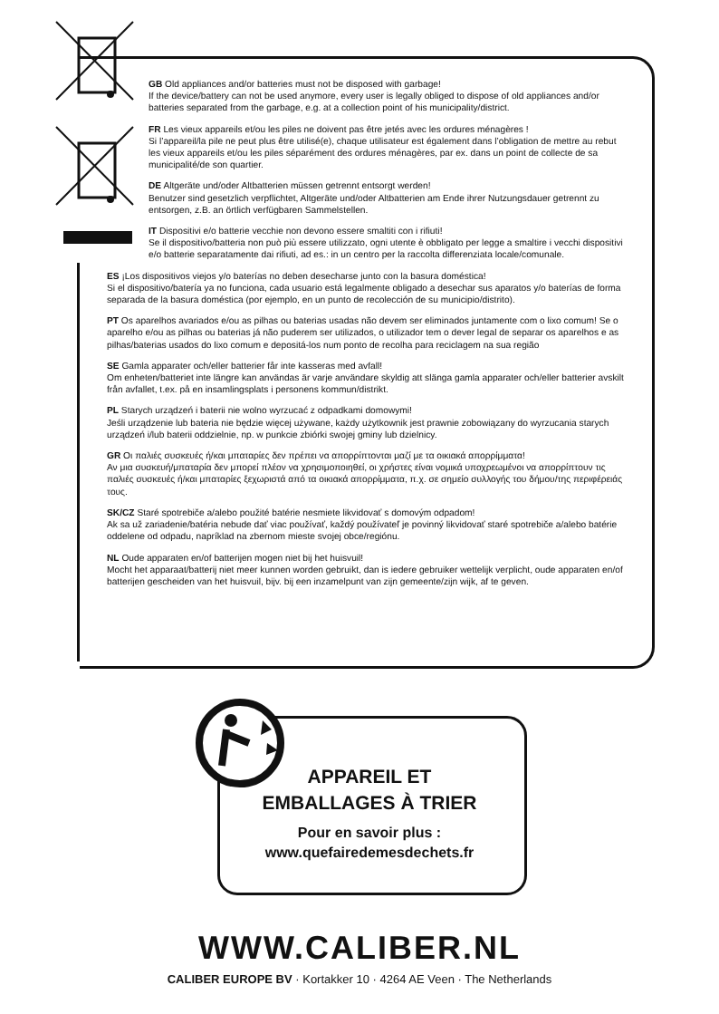GB Old appliances and/or batteries must not be disposed with garbage!
If the device/battery can not be used anymore, every user is legally obliged to dispose of old appliances and/or batteries separated from the garbage, e.g. at a collection point of his municipality/district.
FR Les vieux appareils et/ou les piles ne doivent pas être jetés avec les ordures ménagères !
Si l’appareil/la pile ne peut plus être utilisé(e), chaque utilisateur est également dans l’obligation de mettre au rebut les vieux appareils et/ou les piles séparément des ordures ménagères, par ex. dans un point de collecte de sa municipalité/de son quartier.
DE Altgeräte und/oder Altbatterien müssen getrennt entsorgt werden!
Benutzer sind gesetzlich verpflichtet, Altgeräte und/oder Altbatterien am Ende ihrer Nutzungsdauer getrennt zu entsorgen, z.B. an örtlich verfügbaren Sammelstellen.
IT Dispositivi e/o batterie vecchie non devono essere smaltiti con i rifiuti!
Se il dispositivo/batteria non può più essere utilizzato, ogni utente è obbligato per legge a smaltire i vecchi dispositivi e/o batterie separatamente dai rifiuti, ad es.: in un centro per la raccolta differenziata locale/comunale.
ES ¡Los dispositivos viejos y/o baterías no deben desecharse junto con la basura doméstica!
Si el dispositivo/batería ya no funciona, cada usuario está legalmente obligado a desechar sus aparatos y/o baterías de forma separada de la basura doméstica (por ejemplo, en un punto de recolección de su municipio/distrito).
PT Os aparelhos avariados e/ou as pilhas ou baterias usadas não devem ser eliminados juntamente com o lixo comum! Se o aparelho e/ou as pilhas ou baterias já não puderem ser utilizados, o utilizador tem o dever legal de separar os aparelhos e as pilhas/baterias usados do lixo comum e depositá-los num ponto de recolha para reciclagem na sua região
SE Gamla apparater och/eller batterier får inte kasseras med avfall!
Om enheten/batteriet inte längre kan användas är varje användare skyldig att slänga gamla apparater och/eller batterier avskilt från avfallet, t.ex. på en insamlingsplats i personens kommun/distrikt.
PL Starych urządzeń i baterii nie wolno wyrzucać z odpadkami domowymi!
Jeśli urządzenie lub bateria nie będzie więcej używane, każdy użytkownik jest prawnie zobowiązany do wyrzucania starych urządzeń i/lub baterii oddzielnie, np. w punkcie zbiórki swojej gminy lub dzielnicy.
GR Οι παλιές συσκευές ή/και μπαταρίες δεν πρέπει να απορρίπτονται μαζί με τα οικιακά απορρίμματα!
Αν μια συσκευή/μπαταρία δεν μπορεί πλέον να χρησιμοποιηθεί, οι χρήστες είναι νομικά υποχρεωμένοι να απορρίπτουν τις παλιές συσκευές ή/και μπαταρίες ξεχωριστά από τα οικιακά απορρίμματα, π.χ. σε σημείο συλλογής του δήμου/της περιφέρειάς τους.
SK/CZ Staré spotrebiče a/alebo použité batérie nesmiete likvidovať s domovým odpadom!
Ak sa už zariadenie/batéria nebude dať viac používať, každý používateľ je povinný likvidovať staré spotrebiče a/alebo batérie oddelene od odpadu, napríklad na zbernom mieste svojej obce/regiónu.
NL Oude apparaten en/of batterijen mogen niet bij het huisvuil!
Mocht het apparaat/batterij niet meer kunnen worden gebruikt, dan is iedere gebruiker wettelijk verplicht, oude apparaten en/of batterijen gescheiden van het huisvuil, bijv. bij een inzamelpunt van zijn gemeente/zijn wijk, af te geven.
APPAREIL ET
EMBALLAGES À TRIER
Pour en savoir plus :
www.quefairedemesdechets.fr
WWW.CALIBER.NL
CALIBER EUROPE BV · Kortakker 10 · 4264 AE Veen · The Netherlands